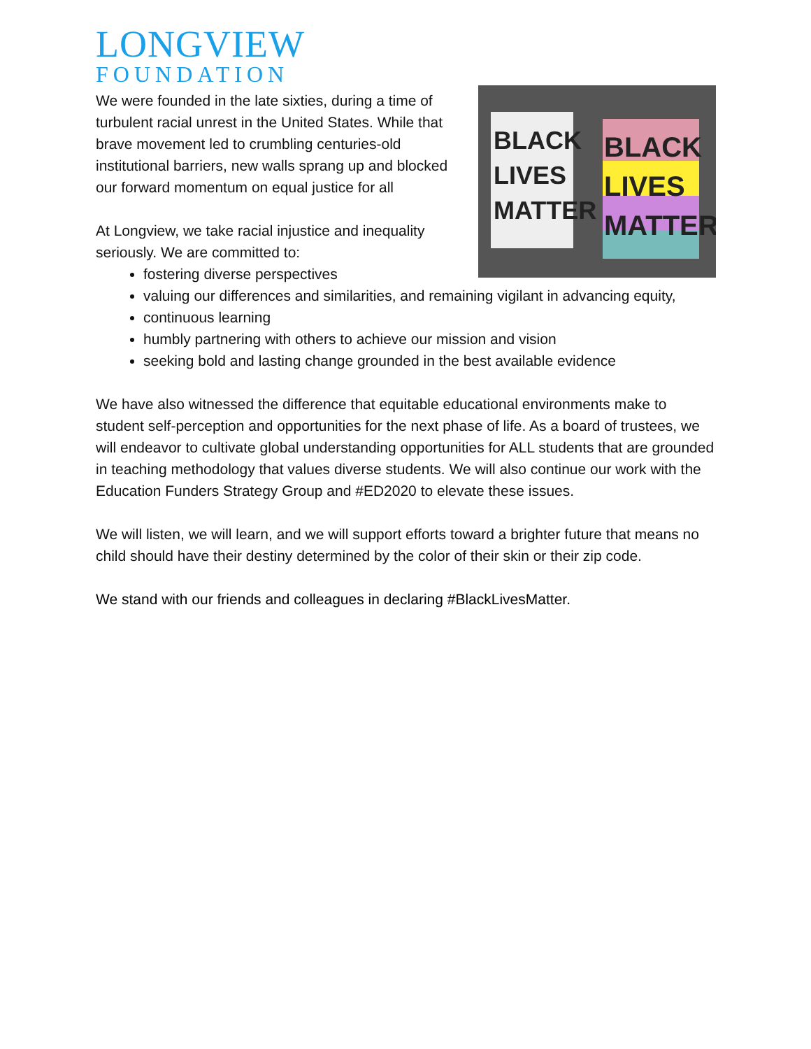LONGVIEW
FOUNDATION
BLACK LIVES MATTER
BLACK LIVES MATTER
We were founded in the late sixties, during a time of turbulent racial unrest in the United States. While that brave movement led to crumbling centuries-old institutional barriers, new walls sprang up and blocked our forward momentum on equal justice for all
At Longview, we take racial injustice and inequality seriously. We are committed to:
fostering diverse perspectives
valuing our differences and similarities, and remaining vigilant in advancing equity,
continuous learning
humbly partnering with others to achieve our mission and vision
seeking bold and lasting change grounded in the best available evidence
We have also witnessed the difference that equitable educational environments make to student self-perception and opportunities for the next phase of life. As a board of trustees, we will endeavor to cultivate global understanding opportunities for ALL students that are grounded in teaching methodology that values diverse students. We will also continue our work with the Education Funders Strategy Group and #ED2020 to elevate these issues.
We will listen, we will learn, and we will support efforts toward a brighter future that means no child should have their destiny determined by the color of their skin or their zip code.
We stand with our friends and colleagues in declaring #BlackLivesMatter.